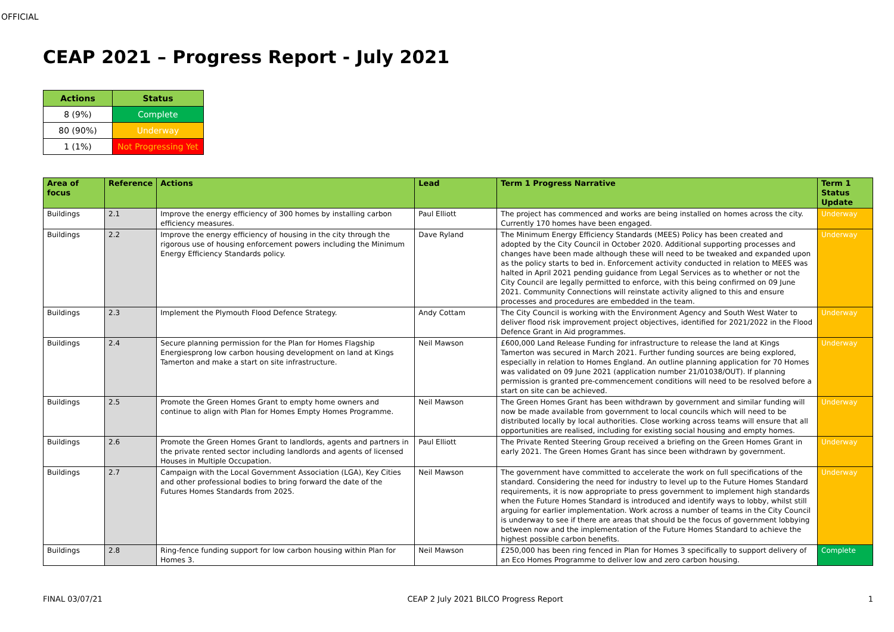OFFICIAL
CEAP 2021 – Progress Report - July 2021
| Actions | Status |
| --- | --- |
| 8 (9%) | Complete |
| 80 (90%) | Underway |
| 1 (1%) | Not Progressing Yet |
| Area of focus | Reference | Actions | Lead | Term 1 Progress Narrative | Term 1 Status Update |
| --- | --- | --- | --- | --- | --- |
| Buildings | 2.1 | Improve the energy efficiency of 300 homes by installing carbon efficiency measures. | Paul Elliott | The project has commenced and works are being installed on homes across the city. Currently 170 homes have been engaged. | Underway |
| Buildings | 2.2 | Improve the energy efficiency of housing in the city through the rigorous use of housing enforcement powers including the Minimum Energy Efficiency Standards policy. | Dave Ryland | The Minimum Energy Efficiency Standards (MEES) Policy has been created and adopted by the City Council in October 2020. Additional supporting processes and changes have been made although these will need to be tweaked and expanded upon as the policy starts to bed in. Enforcement activity conducted in relation to MEES was halted in April 2021 pending guidance from Legal Services as to whether or not the City Council are legally permitted to enforce, with this being confirmed on 09 June 2021. Community Connections will reinstate activity aligned to this and ensure processes and procedures are embedded in the team. | Underway |
| Buildings | 2.3 | Implement the Plymouth Flood Defence Strategy. | Andy Cottam | The City Council is working with the Environment Agency and South West Water to deliver flood risk improvement project objectives, identified for 2021/2022 in the Flood Defence Grant in Aid programmes. | Underway |
| Buildings | 2.4 | Secure planning permission for the Plan for Homes Flagship Energiesprong low carbon housing development on land at Kings Tamerton and make a start on site infrastructure. | Neil Mawson | £600,000 Land Release Funding for infrastructure to release the land at Kings Tamerton was secured in March 2021. Further funding sources are being explored, especially in relation to Homes England. An outline planning application for 70 Homes was validated on 09 June 2021 (application number 21/01038/OUT). If planning permission is granted pre-commencement conditions will need to be resolved before a start on site can be achieved. | Underway |
| Buildings | 2.5 | Promote the Green Homes Grant to empty home owners and continue to align with Plan for Homes Empty Homes Programme. | Neil Mawson | The Green Homes Grant has been withdrawn by government and similar funding will now be made available from government to local councils which will need to be distributed locally by local authorities. Close working across teams will ensure that all opportunities are realised, including for existing social housing and empty homes. | Underway |
| Buildings | 2.6 | Promote the Green Homes Grant to landlords, agents and partners in the private rented sector including landlords and agents of licensed Houses in Multiple Occupation. | Paul Elliott | The Private Rented Steering Group received a briefing on the Green Homes Grant in early 2021. The Green Homes Grant has since been withdrawn by government. | Underway |
| Buildings | 2.7 | Campaign with the Local Government Association (LGA), Key Cities and other professional bodies to bring forward the date of the Futures Homes Standards from 2025. | Neil Mawson | The government have committed to accelerate the work on full specifications of the standard. Considering the need for industry to level up to the Future Homes Standard requirements, it is now appropriate to press government to implement high standards when the Future Homes Standard is introduced and identify ways to lobby, whilst still arguing for earlier implementation. Work across a number of teams in the City Council is underway to see if there are areas that should be the focus of government lobbying between now and the implementation of the Future Homes Standard to achieve the highest possible carbon benefits. | Underway |
| Buildings | 2.8 | Ring-fence funding support for low carbon housing within Plan for Homes 3. | Neil Mawson | £250,000 has been ring fenced in Plan for Homes 3 specifically to support delivery of an Eco Homes Programme to deliver low and zero carbon housing. | Complete |
FINAL 03/07/21 CEAP 2 July 2021 BILCO Progress Report 1